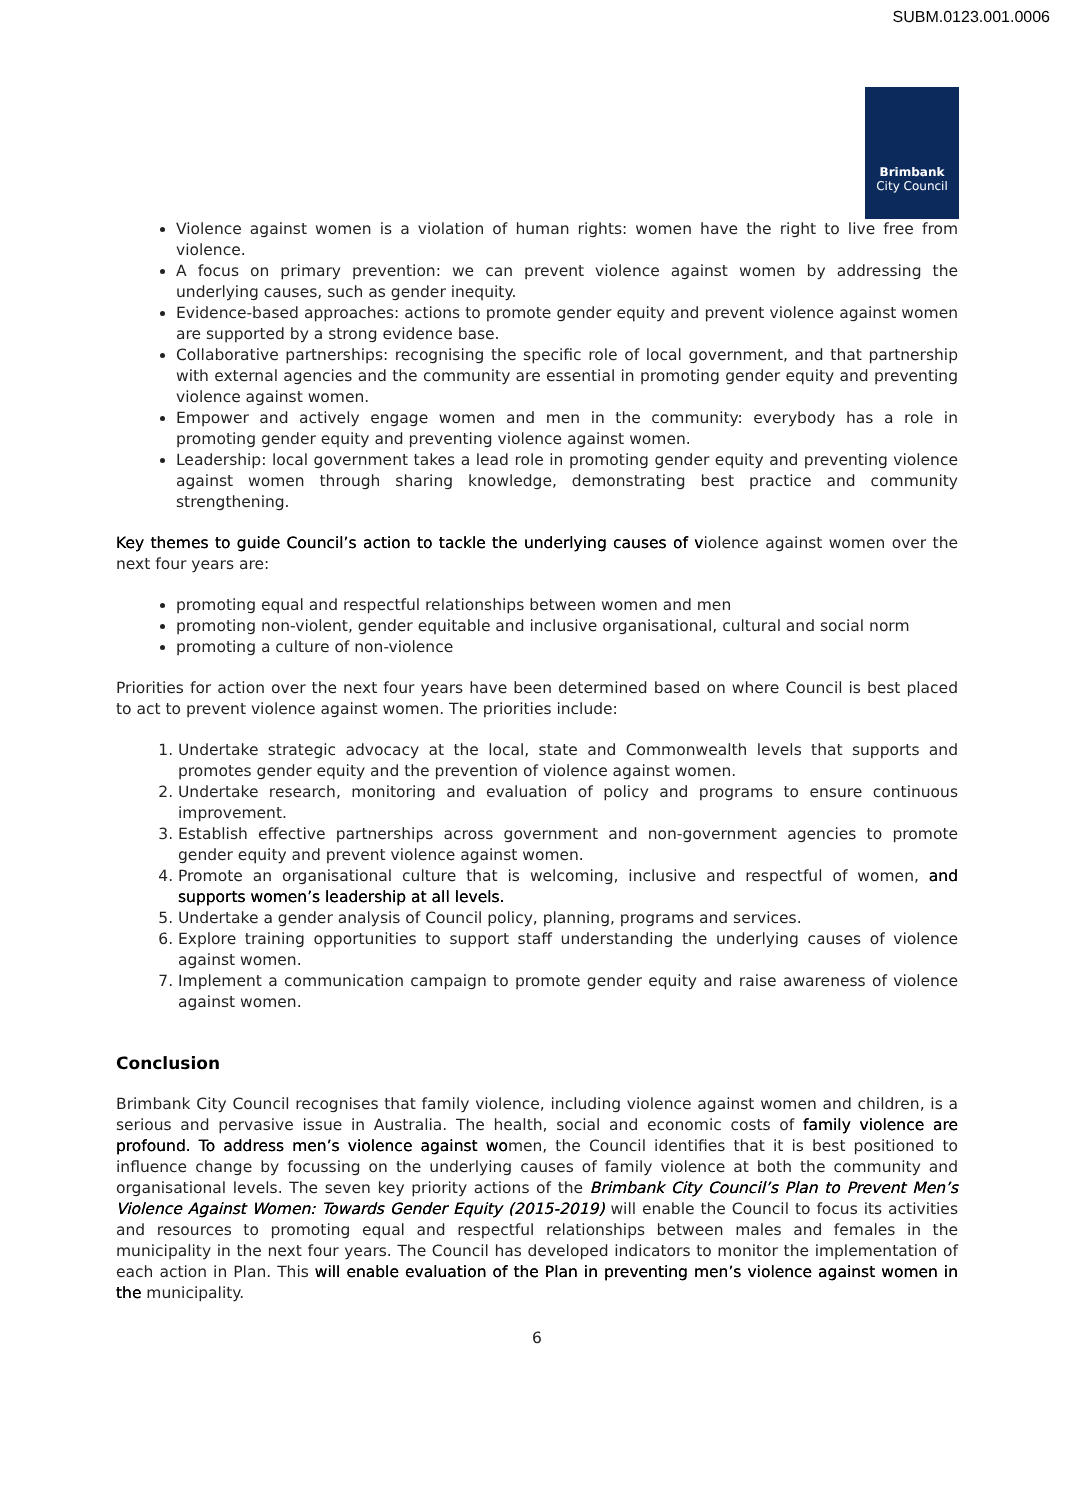SUBM.0123.001.0006
Brimbank
City Council
Violence against women is a violation of human rights: women have the right to live free from violence.
A focus on primary prevention: we can prevent violence against women by addressing the underlying causes, such as gender inequity.
Evidence-based approaches: actions to promote gender equity and prevent violence against women are supported by a strong evidence base.
Collaborative partnerships: recognising the specific role of local government, and that partnership with external agencies and the community are essential in promoting gender equity and preventing violence against women.
Empower and actively engage women and men in the community: everybody has a role in promoting gender equity and preventing violence against women.
Leadership: local government takes a lead role in promoting gender equity and preventing violence against women through sharing knowledge, demonstrating best practice and community strengthening.
Key themes to guide Council’s action to tackle the underlying causes of violence against women over the next four years are:
promoting equal and respectful relationships between women and men
promoting non-violent, gender equitable and inclusive organisational, cultural and social norm
promoting a culture of non-violence
Priorities for action over the next four years have been determined based on where Council is best placed to act to prevent violence against women. The priorities include:
1. Undertake strategic advocacy at the local, state and Commonwealth levels that supports and promotes gender equity and the prevention of violence against women.
2. Undertake research, monitoring and evaluation of policy and programs to ensure continuous improvement.
3. Establish effective partnerships across government and non-government agencies to promote gender equity and prevent violence against women.
4. Promote an organisational culture that is welcoming, inclusive and respectful of women, and supports women’s leadership at all levels.
5. Undertake a gender analysis of Council policy, planning, programs and services.
6. Explore training opportunities to support staff understanding the underlying causes of violence against women.
7. Implement a communication campaign to promote gender equity and raise awareness of violence against women.
Conclusion
Brimbank City Council recognises that family violence, including violence against women and children, is a serious and pervasive issue in Australia. The health, social and economic costs of family violence are profound. To address men’s violence against women, the Council identifies that it is best positioned to influence change by focussing on the underlying causes of family violence at both the community and organisational levels. The seven key priority actions of the Brimbank City Council’s Plan to Prevent Men’s Violence Against Women: Towards Gender Equity (2015-2019) will enable the Council to focus its activities and resources to promoting equal and respectful relationships between males and females in the municipality in the next four years. The Council has developed indicators to monitor the implementation of each action in Plan. This will enable evaluation of the Plan in preventing men’s violence against women in the municipality.
6